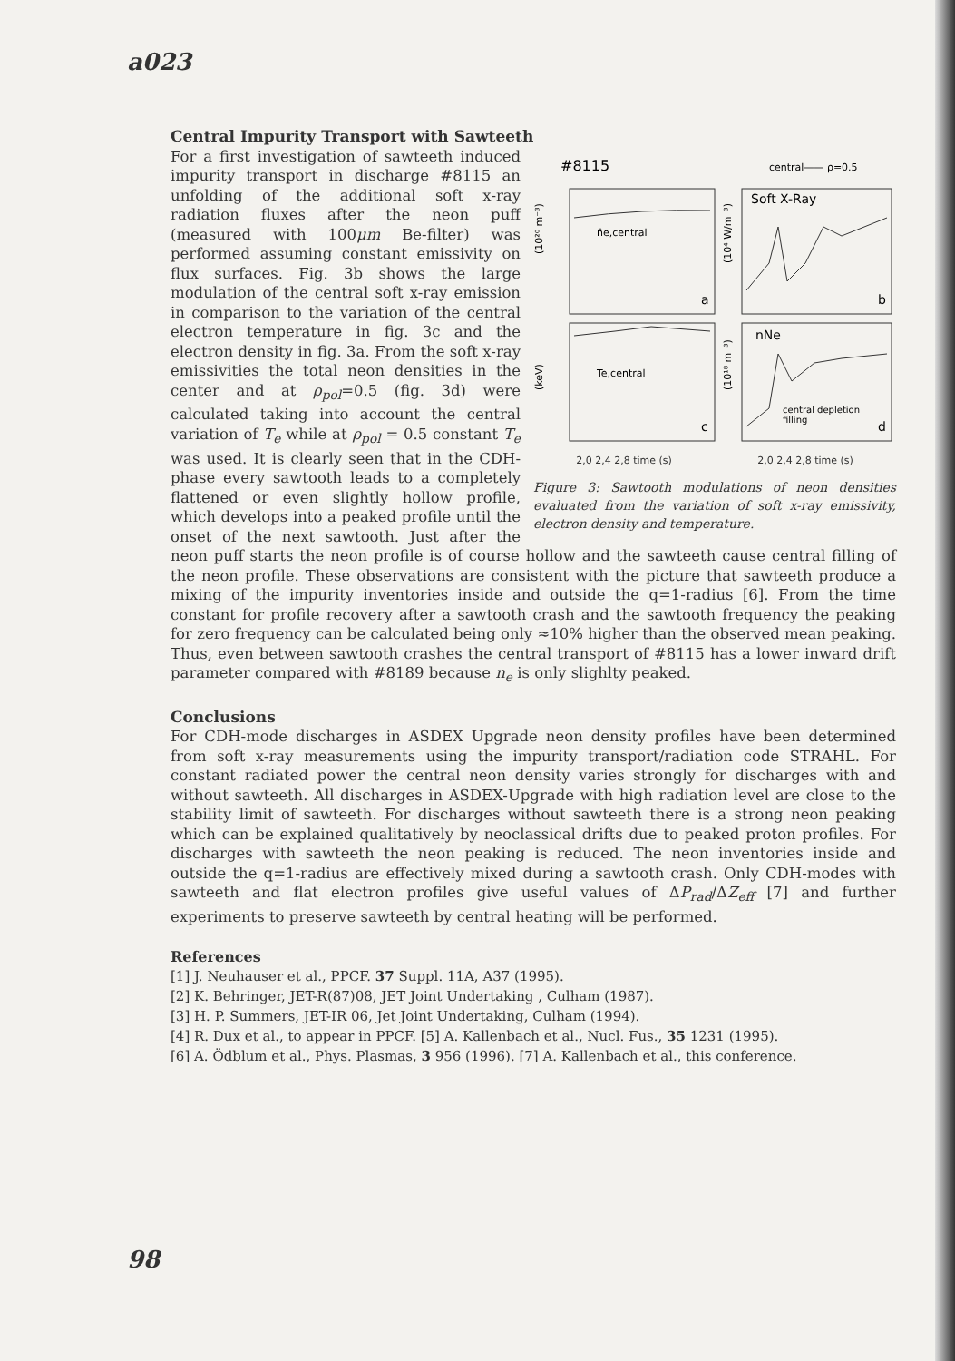a023
Central Impurity Transport with Sawteeth
#8115
central—— ρ=0.5
n̄e,central
a
Soft X-Ray
b
Te,central
c
nNe
d
central depletion
filling
(10²⁰ m⁻³)
(10⁴ W/m⁻³)
(keV)
(10¹⁸ m⁻³)
2,0 2,4 2,8 time (s) 2,0 2,4 2,8 time (s)
Figure 3: Sawtooth modulations of neon densities evaluated from the variation of soft x-ray emissivity, electron density and temperature.
For a first investigation of sawteeth induced impurity transport in discharge #8115 an unfolding of the additional soft x-ray radiation fluxes after the neon puff (measured with 100μm Be-filter) was performed assuming constant emissivity on flux surfaces. Fig. 3b shows the large modulation of the central soft x-ray emission in comparison to the variation of the central electron temperature in fig. 3c and the electron density in fig. 3a. From the soft x-ray emissivities the total neon densities in the center and at ρ<sub>pol</sub>=0.5 (fig. 3d) were calculated taking into account the central variation of T<sub>e</sub> while at ρ<sub>pol</sub> = 0.5 constant T<sub>e</sub> was used. It is clearly seen that in the CDH-phase every sawtooth leads to a completely flattened or even slightly hollow profile, which develops into a peaked profile until the onset of the next sawtooth. Just after the neon puff starts the neon profile is of course hollow and the sawteeth cause central filling of the neon profile. These observations are consistent with the picture that sawteeth produce a mixing of the impurity inventories inside and outside the q=1-radius [6]. From the time constant for profile recovery after a sawtooth crash and the sawtooth frequency the peaking for zero frequency can be calculated being only ≈10% higher than the observed mean peaking. Thus, even between sawtooth crashes the central transport of #8115 has a lower inward drift parameter compared with #8189 because n<sub>e</sub> is only slighlty peaked.
Conclusions
For CDH-mode discharges in ASDEX Upgrade neon density profiles have been determined from soft x-ray measurements using the impurity transport/radiation code STRAHL. For constant radiated power the central neon density varies strongly for discharges with and without sawteeth. All discharges in ASDEX-Upgrade with high radiation level are close to the stability limit of sawteeth. For discharges without sawteeth there is a strong neon peaking which can be explained qualitatively by neoclassical drifts due to peaked proton profiles. For discharges with sawteeth the neon peaking is reduced. The neon inventories inside and outside the q=1-radius are effectively mixed during a sawtooth crash. Only CDH-modes with sawteeth and flat electron profiles give useful values of ΔP<sub>rad</sub>/ΔZ<sub>eff</sub> [7] and further experiments to preserve sawteeth by central heating will be performed.
References
[1] J. Neuhauser et al., PPCF. 37 Suppl. 11A, A37 (1995).
[2] K. Behringer, JET-R(87)08, JET Joint Undertaking , Culham (1987).
[3] H. P. Summers, JET-IR 06, Jet Joint Undertaking, Culham (1994).
[4] R. Dux et al., to appear in PPCF. [5] A. Kallenbach et al., Nucl. Fus., 35 1231 (1995).
[6] A. Ödblum et al., Phys. Plasmas, 3 956 (1996). [7] A. Kallenbach et al., this conference.
98